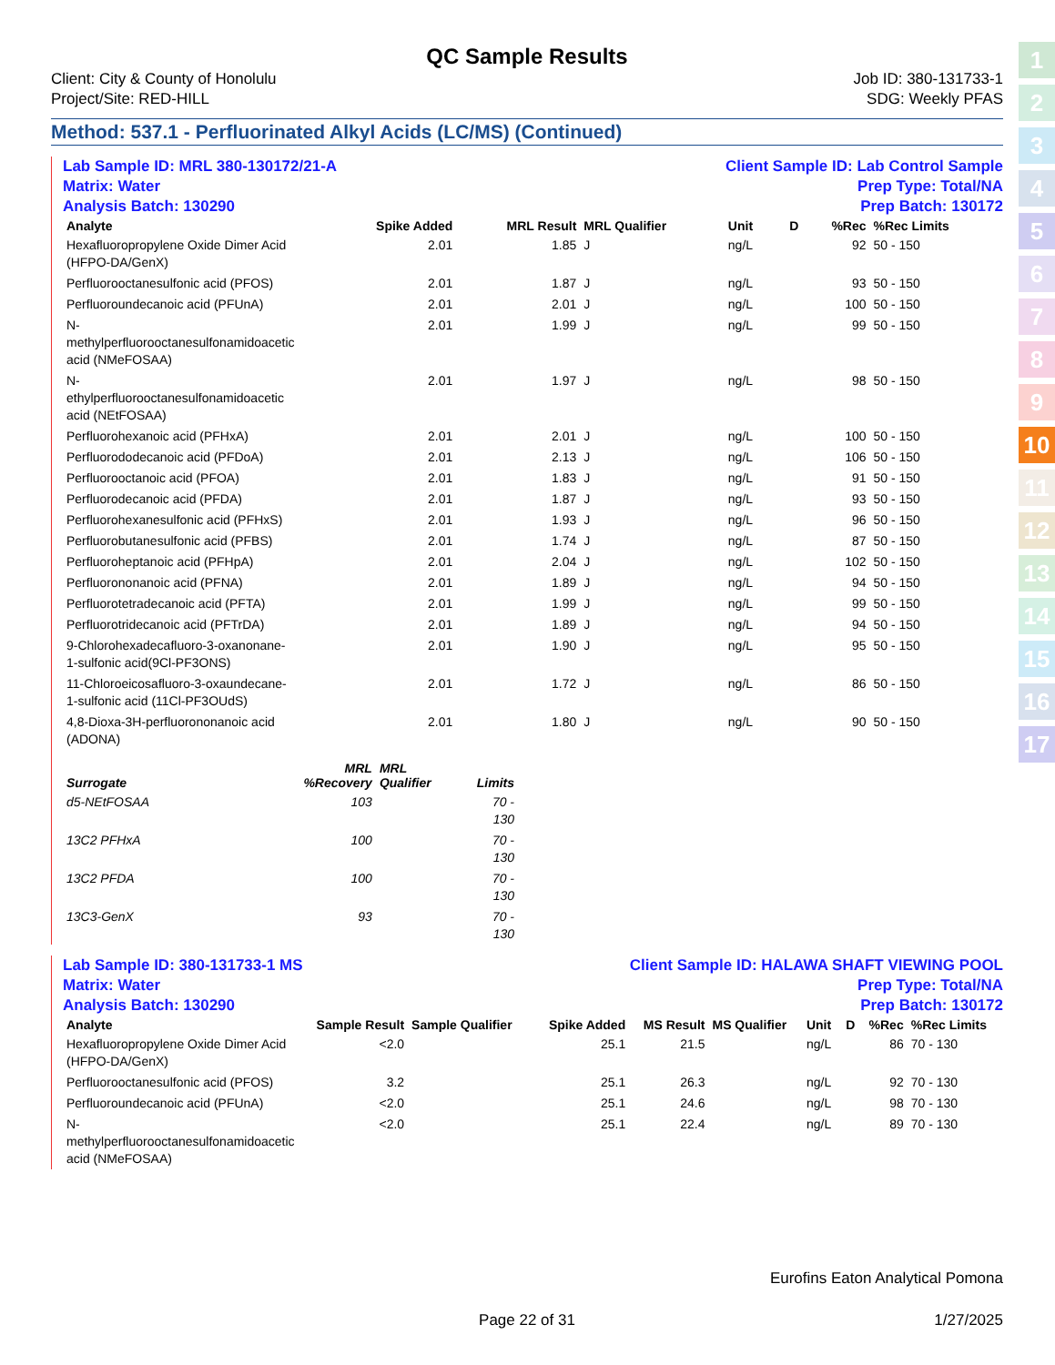1
2
3
4
5
6
7
8
9
10
11
12
13
14
15
16
17
QC Sample Results
Client: City & County of Honolulu
Project/Site: RED-HILL
Job ID: 380-131733-1
SDG: Weekly PFAS
Method: 537.1 - Perfluorinated Alkyl Acids (LC/MS) (Continued)
Lab Sample ID: MRL 380-130172/21-A
Matrix: Water
Analysis Batch: 130290
Client Sample ID: Lab Control Sample
Prep Type: Total/NA
Prep Batch: 130172
| Analyte | | | Spike Added | MRL Result | MRL Qualifier | Unit | D | %Rec | %Rec Limits |
| --- | --- | --- | --- | --- | --- | --- | --- | --- | --- |
| Hexafluoropropylene Oxide Dimer Acid (HFPO-DA/GenX) | | | 2.01 | 1.85 | J | ng/L | | 92 | 50 - 150 |
| Perfluorooctanesulfonic acid (PFOS) | | | 2.01 | 1.87 | J | ng/L | | 93 | 50 - 150 |
| Perfluoroundecanoic acid (PFUnA) | | | 2.01 | 2.01 | J | ng/L | | 100 | 50 - 150 |
| N-methylperfluorooctanesulfonamidoacetic acid (NMeFOSAA) | | | 2.01 | 1.99 | J | ng/L | | 99 | 50 - 150 |
| N-ethylperfluorooctanesulfonamidoacetic acid (NEtFOSAA) | | | 2.01 | 1.97 | J | ng/L | | 98 | 50 - 150 |
| Perfluorohexanoic acid (PFHxA) | | | 2.01 | 2.01 | J | ng/L | | 100 | 50 - 150 |
| Perfluorododecanoic acid (PFDoA) | | | 2.01 | 2.13 | J | ng/L | | 106 | 50 - 150 |
| Perfluorooctanoic acid (PFOA) | | | 2.01 | 1.83 | J | ng/L | | 91 | 50 - 150 |
| Perfluorodecanoic acid (PFDA) | | | 2.01 | 1.87 | J | ng/L | | 93 | 50 - 150 |
| Perfluorohexanesulfonic acid (PFHxS) | | | 2.01 | 1.93 | J | ng/L | | 96 | 50 - 150 |
| Perfluorobutanesulfonic acid (PFBS) | | | 2.01 | 1.74 | J | ng/L | | 87 | 50 - 150 |
| Perfluoroheptanoic acid (PFHpA) | | | 2.01 | 2.04 | J | ng/L | | 102 | 50 - 150 |
| Perfluorononanoic acid (PFNA) | | | 2.01 | 1.89 | J | ng/L | | 94 | 50 - 150 |
| Perfluorotetradecanoic acid (PFTA) | | | 2.01 | 1.99 | J | ng/L | | 99 | 50 - 150 |
| Perfluorotridecanoic acid (PFTrDA) | | | 2.01 | 1.89 | J | ng/L | | 94 | 50 - 150 |
| 9-Chlorohexadecafluoro-3-oxanonane-1-sulfonic acid(9Cl-PF3ONS) | | | 2.01 | 1.90 | J | ng/L | | 95 | 50 - 150 |
| 11-Chloroeicosafluoro-3-oxaundecane-1-sulfonic acid (11Cl-PF3OUdS) | | | 2.01 | 1.72 | J | ng/L | | 86 | 50 - 150 |
| 4,8-Dioxa-3H-perfluorononanoic acid (ADONA) | | | 2.01 | 1.80 | J | ng/L | | 90 | 50 - 150 |
| Surrogate | MRL %Recovery | MRL Qualifier | Limits |
| --- | --- | --- | --- |
| d5-NEtFOSAA | 103 | | 70 - 130 |
| 13C2 PFHxA | 100 | | 70 - 130 |
| 13C2 PFDA | 100 | | 70 - 130 |
| 13C3-GenX | 93 | | 70 - 130 |
Lab Sample ID: 380-131733-1 MS
Matrix: Water
Analysis Batch: 130290
Client Sample ID: HALAWA SHAFT VIEWING POOL
Prep Type: Total/NA
Prep Batch: 130172
| Analyte | Sample Result | Sample Qualifier | Spike Added | MS Result | MS Qualifier | Unit | D | %Rec | %Rec Limits |
| --- | --- | --- | --- | --- | --- | --- | --- | --- | --- |
| Hexafluoropropylene Oxide Dimer Acid (HFPO-DA/GenX) | <2.0 | | 25.1 | 21.5 | | ng/L | | 86 | 70 - 130 |
| Perfluorooctanesulfonic acid (PFOS) | 3.2 | | 25.1 | 26.3 | | ng/L | | 92 | 70 - 130 |
| Perfluoroundecanoic acid (PFUnA) | <2.0 | | 25.1 | 24.6 | | ng/L | | 98 | 70 - 130 |
| N-methylperfluorooctanesulfonamidoacetic acid (NMeFOSAA) | <2.0 | | 25.1 | 22.4 | | ng/L | | 89 | 70 - 130 |
Eurofins Eaton Analytical Pomona
Page 22 of 31 1/27/2025